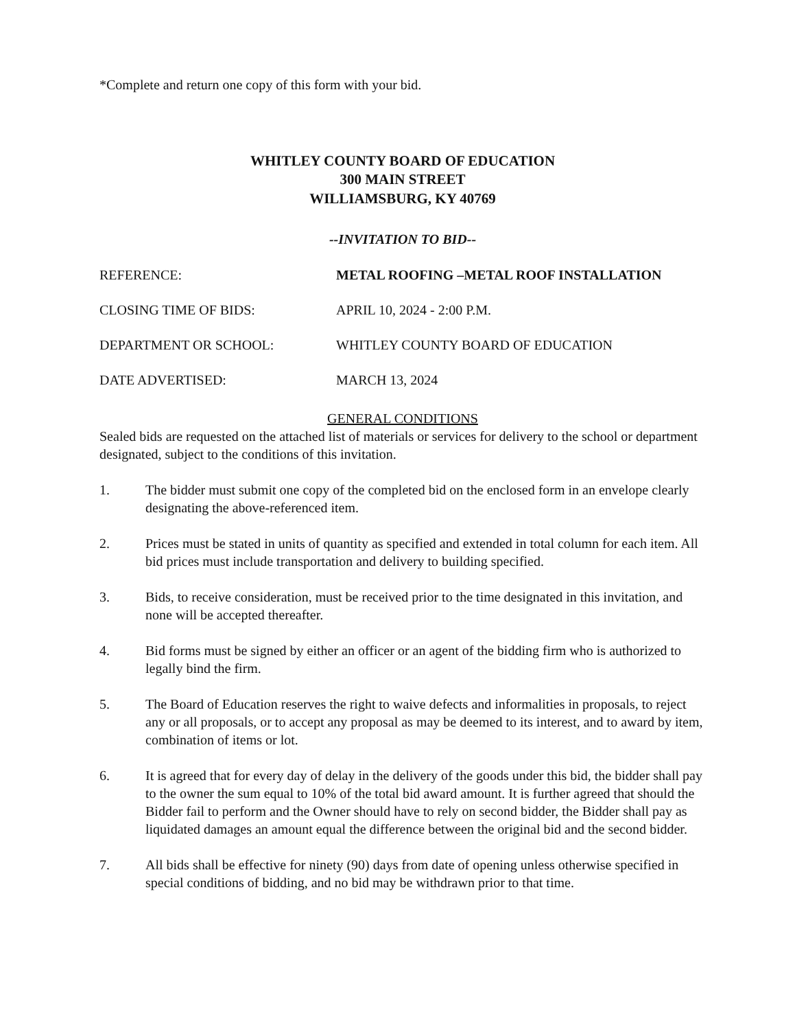*Complete and return one copy of this form with your bid.
WHITLEY COUNTY BOARD OF EDUCATION
300 MAIN STREET
WILLIAMSBURG, KY 40769
--INVITATION TO BID--
REFERENCE: METAL ROOFING –METAL ROOF INSTALLATION
CLOSING TIME OF BIDS: APRIL 10, 2024 - 2:00 P.M.
DEPARTMENT OR SCHOOL: WHITLEY COUNTY BOARD OF EDUCATION
DATE ADVERTISED: MARCH 13, 2024
GENERAL CONDITIONS
Sealed bids are requested on the attached list of materials or services for delivery to the school or department designated, subject to the conditions of this invitation.
1. The bidder must submit one copy of the completed bid on the enclosed form in an envelope clearly designating the above-referenced item.
2. Prices must be stated in units of quantity as specified and extended in total column for each item. All bid prices must include transportation and delivery to building specified.
3. Bids, to receive consideration, must be received prior to the time designated in this invitation, and none will be accepted thereafter.
4. Bid forms must be signed by either an officer or an agent of the bidding firm who is authorized to legally bind the firm.
5. The Board of Education reserves the right to waive defects and informalities in proposals, to reject any or all proposals, or to accept any proposal as may be deemed to its interest, and to award by item, combination of items or lot.
6. It is agreed that for every day of delay in the delivery of the goods under this bid, the bidder shall pay to the owner the sum equal to 10% of the total bid award amount. It is further agreed that should the Bidder fail to perform and the Owner should have to rely on second bidder, the Bidder shall pay as liquidated damages an amount equal the difference between the original bid and the second bidder.
7. All bids shall be effective for ninety (90) days from date of opening unless otherwise specified in special conditions of bidding, and no bid may be withdrawn prior to that time.